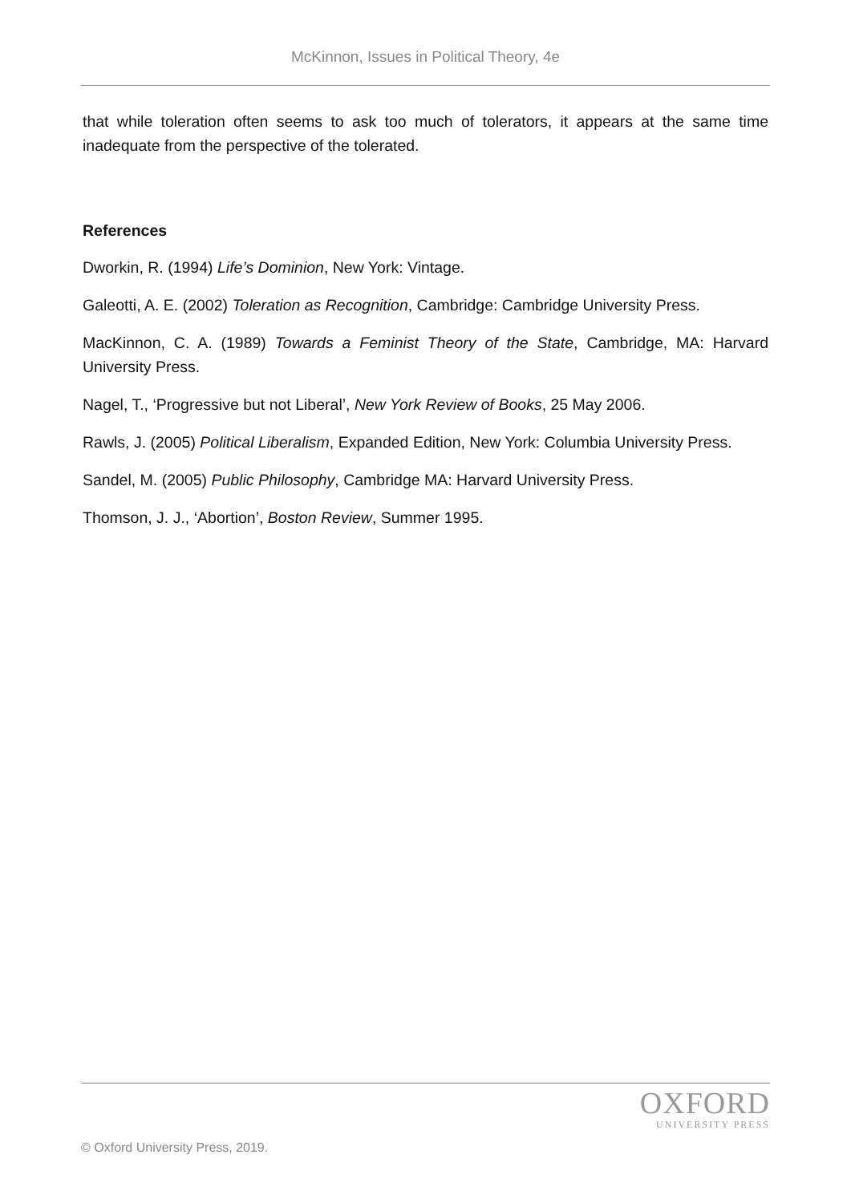McKinnon, Issues in Political Theory, 4e
that while toleration often seems to ask too much of tolerators, it appears at the same time inadequate from the perspective of the tolerated.
References
Dworkin, R. (1994) Life’s Dominion, New York: Vintage.
Galeotti, A. E. (2002) Toleration as Recognition, Cambridge: Cambridge University Press.
MacKinnon, C. A. (1989) Towards a Feminist Theory of the State, Cambridge, MA: Harvard University Press.
Nagel, T., ‘Progressive but not Liberal’, New York Review of Books, 25 May 2006.
Rawls, J. (2005) Political Liberalism, Expanded Edition, New York: Columbia University Press.
Sandel, M. (2005) Public Philosophy, Cambridge MA: Harvard University Press.
Thomson, J. J., ‘Abortion’, Boston Review, Summer 1995.
OXFORD
UNIVERSITY PRESS
© Oxford University Press, 2019.